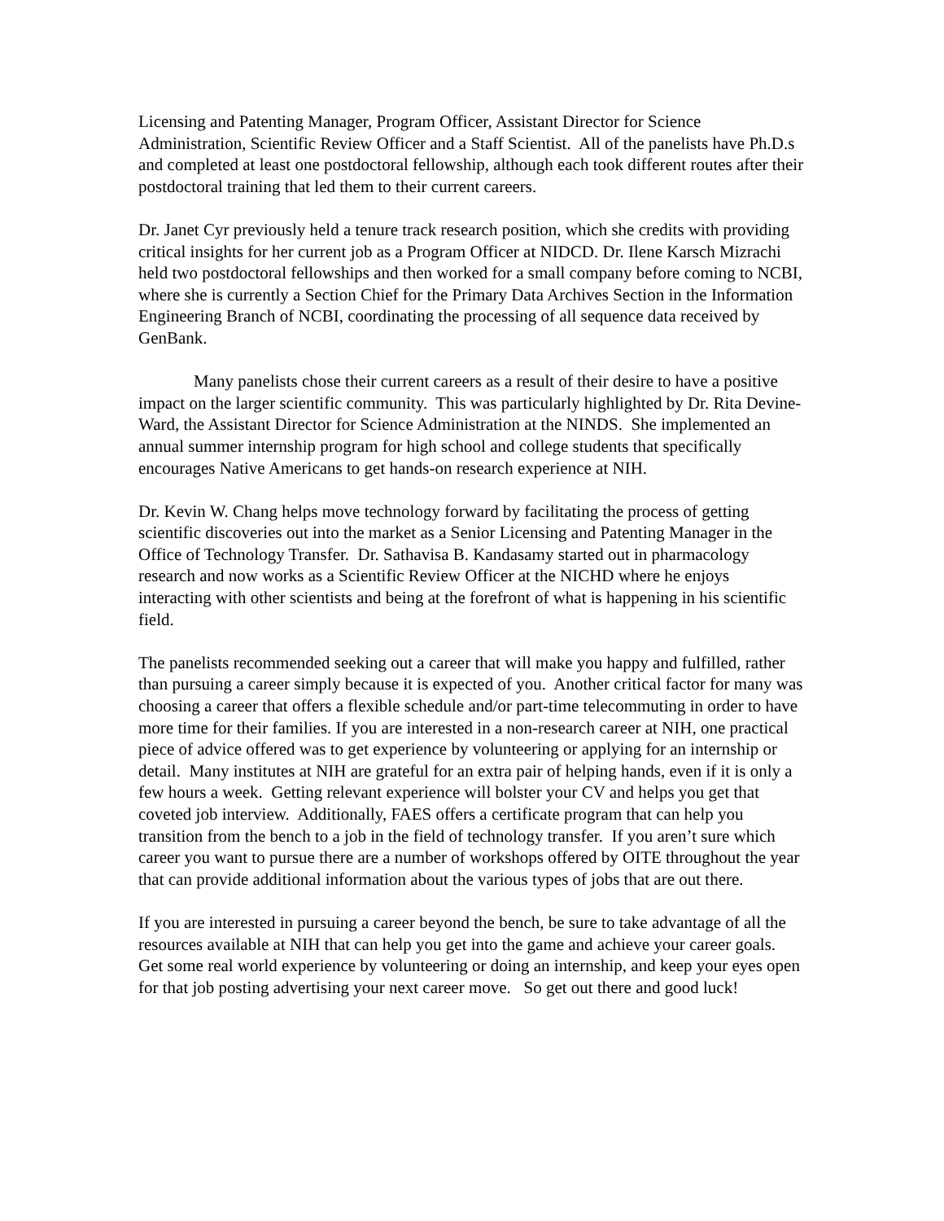Licensing and Patenting Manager, Program Officer, Assistant Director for Science Administration, Scientific Review Officer and a Staff Scientist. All of the panelists have Ph.D.s and completed at least one postdoctoral fellowship, although each took different routes after their postdoctoral training that led them to their current careers.
Dr. Janet Cyr previously held a tenure track research position, which she credits with providing critical insights for her current job as a Program Officer at NIDCD. Dr. Ilene Karsch Mizrachi held two postdoctoral fellowships and then worked for a small company before coming to NCBI, where she is currently a Section Chief for the Primary Data Archives Section in the Information Engineering Branch of NCBI, coordinating the processing of all sequence data received by GenBank.
Many panelists chose their current careers as a result of their desire to have a positive impact on the larger scientific community. This was particularly highlighted by Dr. Rita Devine-Ward, the Assistant Director for Science Administration at the NINDS. She implemented an annual summer internship program for high school and college students that specifically encourages Native Americans to get hands-on research experience at NIH.
Dr. Kevin W. Chang helps move technology forward by facilitating the process of getting scientific discoveries out into the market as a Senior Licensing and Patenting Manager in the Office of Technology Transfer. Dr. Sathavisa B. Kandasamy started out in pharmacology research and now works as a Scientific Review Officer at the NICHD where he enjoys interacting with other scientists and being at the forefront of what is happening in his scientific field.
The panelists recommended seeking out a career that will make you happy and fulfilled, rather than pursuing a career simply because it is expected of you. Another critical factor for many was choosing a career that offers a flexible schedule and/or part-time telecommuting in order to have more time for their families. If you are interested in a non-research career at NIH, one practical piece of advice offered was to get experience by volunteering or applying for an internship or detail. Many institutes at NIH are grateful for an extra pair of helping hands, even if it is only a few hours a week. Getting relevant experience will bolster your CV and helps you get that coveted job interview. Additionally, FAES offers a certificate program that can help you transition from the bench to a job in the field of technology transfer. If you aren’t sure which career you want to pursue there are a number of workshops offered by OITE throughout the year that can provide additional information about the various types of jobs that are out there.
If you are interested in pursuing a career beyond the bench, be sure to take advantage of all the resources available at NIH that can help you get into the game and achieve your career goals. Get some real world experience by volunteering or doing an internship, and keep your eyes open for that job posting advertising your next career move. So get out there and good luck!